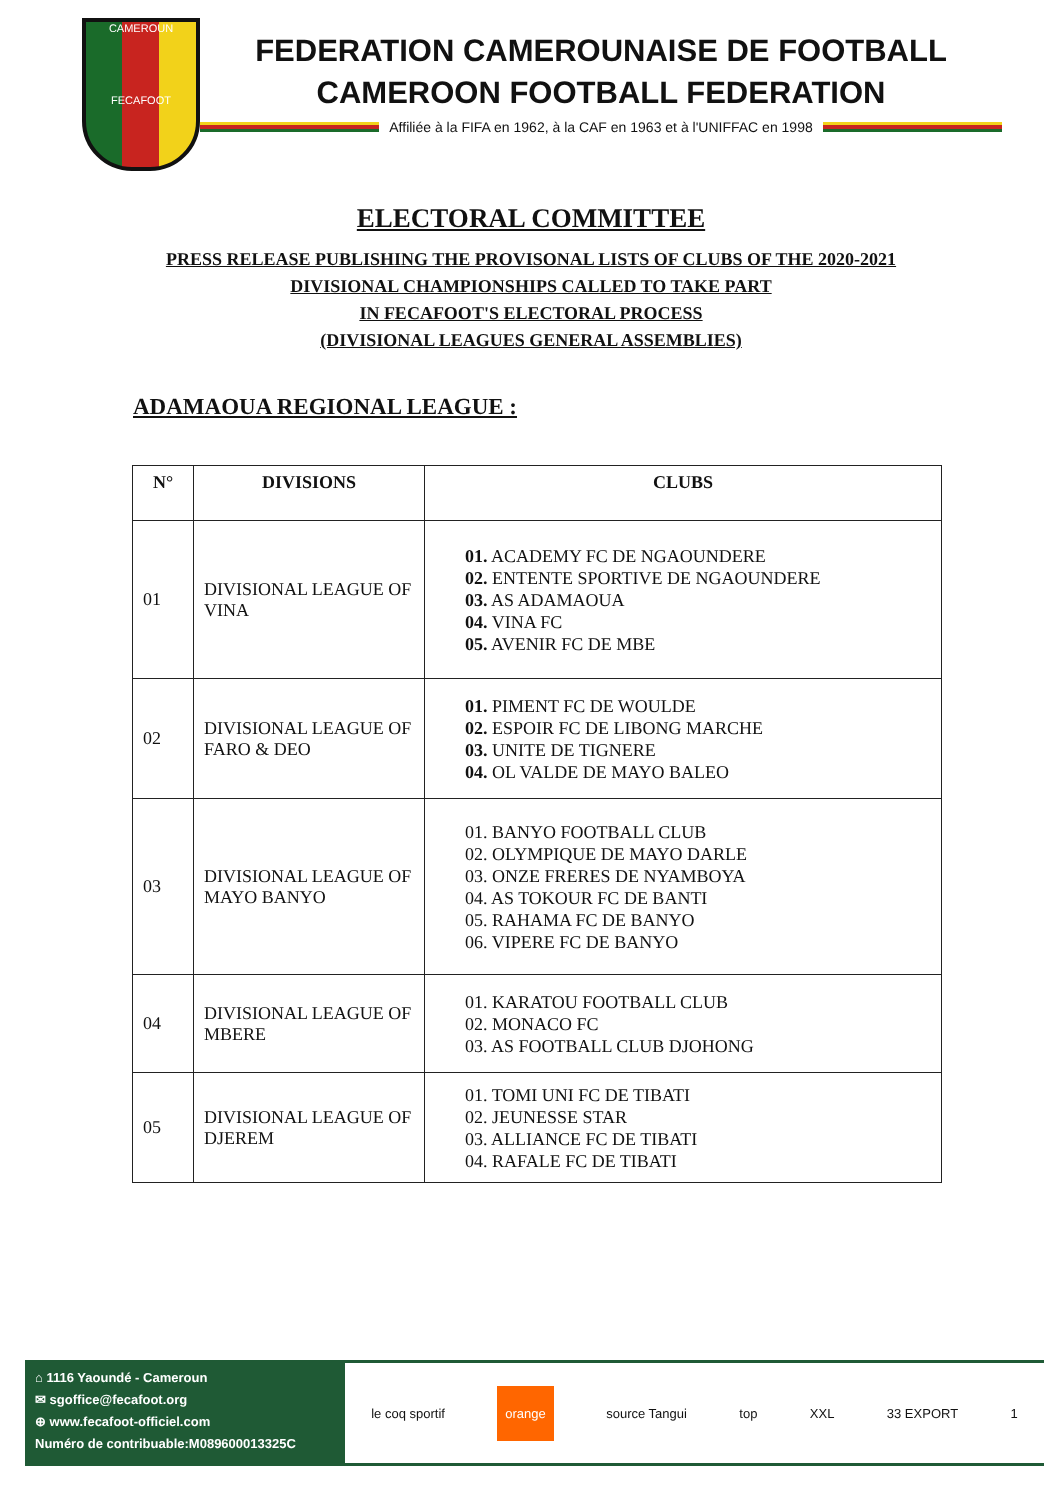CAMEROUN
FECAFOOT
FEDERATION CAMEROUNAISE DE FOOTBALL
CAMEROON FOOTBALL FEDERATION
Affiliée à la FIFA en 1962, à la CAF en 1963 et à l'UNIFFAC en 1998
ELECTORAL COMMITTEE
PRESS RELEASE PUBLISHING THE PROVISONAL LISTS OF CLUBS OF THE 2020-2021
DIVISIONAL CHAMPIONSHIPS CALLED TO TAKE PART
IN FECAFOOT'S ELECTORAL PROCESS
(DIVISIONAL LEAGUES GENERAL ASSEMBLIES)
ADAMAOUA REGIONAL LEAGUE :
| N° | DIVISIONS | CLUBS |
| --- | --- | --- |
| 01 | DIVISIONAL LEAGUE OF VINA | 01. ACADEMY FC DE NGAOUNDERE 02. ENTENTE SPORTIVE DE NGAOUNDERE 03. AS ADAMAOUA 04. VINA FC 05. AVENIR FC DE MBE |
| 02 | DIVISIONAL LEAGUE OF FARO & DEO | 01. PIMENT FC DE WOULDE 02. ESPOIR FC DE LIBONG MARCHE 03. UNITE DE TIGNERE 04. OL VALDE DE MAYO BALEO |
| 03 | DIVISIONAL LEAGUE OF MAYO BANYO | 01. BANYO FOOTBALL CLUB 02. OLYMPIQUE DE MAYO DARLE 03. ONZE FRERES DE NYAMBOYA 04. AS TOKOUR FC DE BANTI 05. RAHAMA FC DE BANYO 06. VIPERE FC DE BANYO |
| 04 | DIVISIONAL LEAGUE OF MBERE | 01. KARATOU FOOTBALL CLUB 02. MONACO FC 03. AS FOOTBALL CLUB DJOHONG |
| 05 | DIVISIONAL LEAGUE OF DJEREM | 01. TOMI UNI FC DE TIBATI 02. JEUNESSE STAR 03. ALLIANCE FC DE TIBATI 04. RAFALE FC DE TIBATI |
⌂ 1116 Yaoundé - Cameroun
✉ sgoffice@fecafoot.org
⊕ www.fecafoot-officiel.com
Numéro de contribuable:M089600013325C
le coq sportif orange source Tangui top XXL 33 EXPORT 1